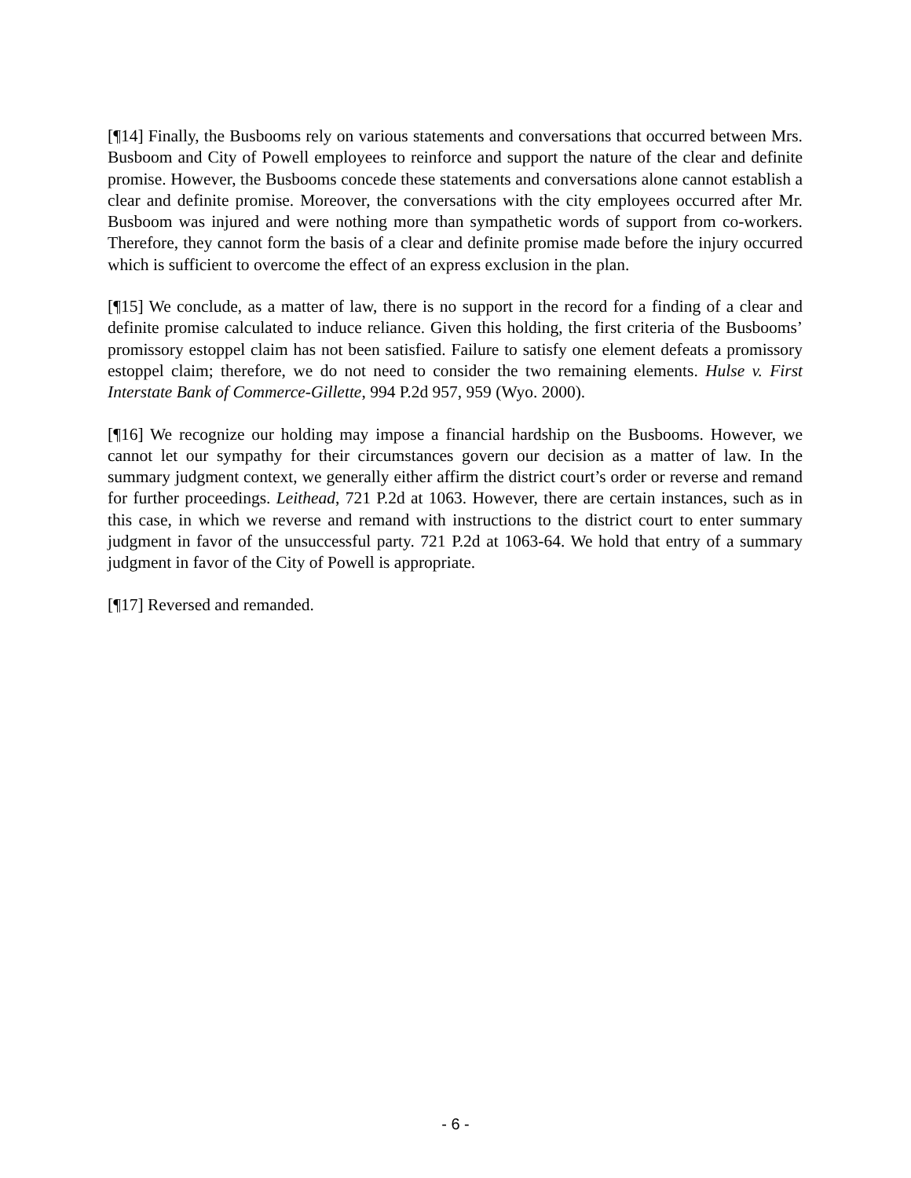[¶14] Finally, the Busbooms rely on various statements and conversations that occurred between Mrs. Busboom and City of Powell employees to reinforce and support the nature of the clear and definite promise. However, the Busbooms concede these statements and conversations alone cannot establish a clear and definite promise. Moreover, the conversations with the city employees occurred after Mr. Busboom was injured and were nothing more than sympathetic words of support from co-workers. Therefore, they cannot form the basis of a clear and definite promise made before the injury occurred which is sufficient to overcome the effect of an express exclusion in the plan.
[¶15] We conclude, as a matter of law, there is no support in the record for a finding of a clear and definite promise calculated to induce reliance. Given this holding, the first criteria of the Busbooms’ promissory estoppel claim has not been satisfied. Failure to satisfy one element defeats a promissory estoppel claim; therefore, we do not need to consider the two remaining elements. Hulse v. First Interstate Bank of Commerce-Gillette, 994 P.2d 957, 959 (Wyo. 2000).
[¶16] We recognize our holding may impose a financial hardship on the Busbooms. However, we cannot let our sympathy for their circumstances govern our decision as a matter of law. In the summary judgment context, we generally either affirm the district court’s order or reverse and remand for further proceedings. Leithead, 721 P.2d at 1063. However, there are certain instances, such as in this case, in which we reverse and remand with instructions to the district court to enter summary judgment in favor of the unsuccessful party. 721 P.2d at 1063-64. We hold that entry of a summary judgment in favor of the City of Powell is appropriate.
[¶17] Reversed and remanded.
- 6 -